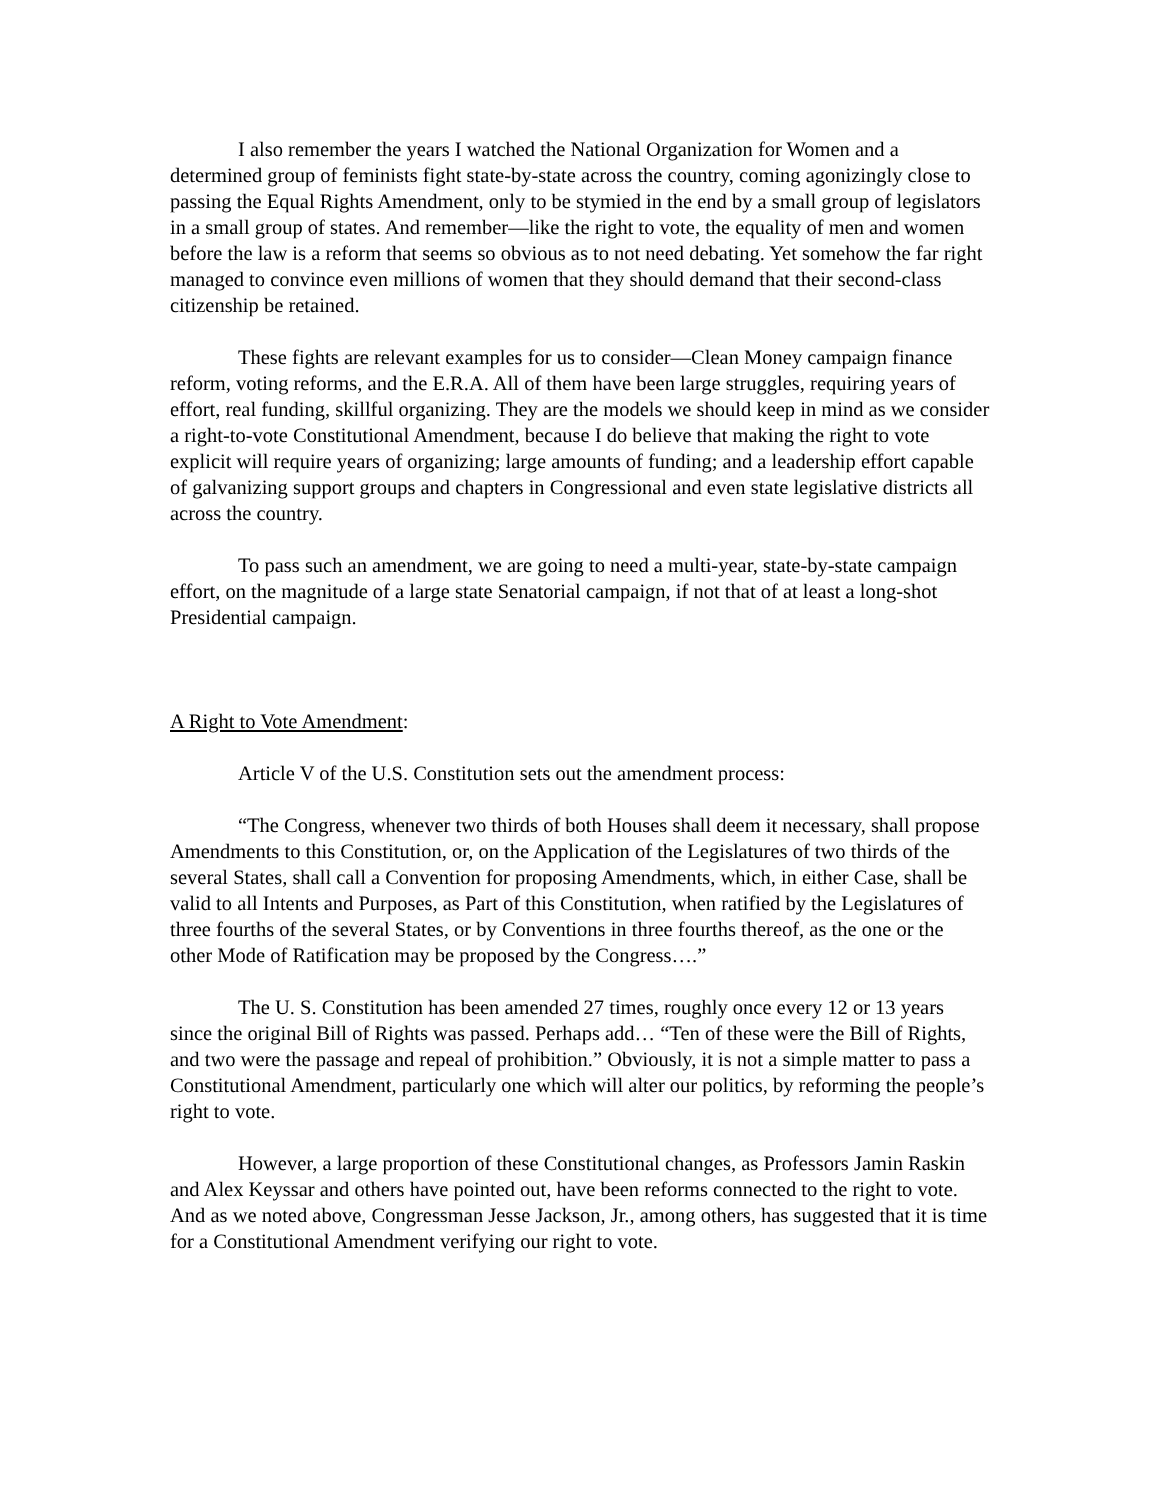I also remember the years I watched the National Organization for Women and a determined group of feminists fight state-by-state across the country, coming agonizingly close to passing the Equal Rights Amendment, only to be stymied in the end by a small group of legislators in a small group of states. And remember—like the right to vote, the equality of men and women before the law is a reform that seems so obvious as to not need debating. Yet somehow the far right managed to convince even millions of women that they should demand that their second-class citizenship be retained.
These fights are relevant examples for us to consider—Clean Money campaign finance reform, voting reforms, and the E.R.A. All of them have been large struggles, requiring years of effort, real funding, skillful organizing. They are the models we should keep in mind as we consider a right-to-vote Constitutional Amendment, because I do believe that making the right to vote explicit will require years of organizing; large amounts of funding; and a leadership effort capable of galvanizing support groups and chapters in Congressional and even state legislative districts all across the country.
To pass such an amendment, we are going to need a multi-year, state-by-state campaign effort, on the magnitude of a large state Senatorial campaign, if not that of at least a long-shot Presidential campaign.
A Right to Vote Amendment:
Article V of the U.S. Constitution sets out the amendment process:
“The Congress, whenever two thirds of both Houses shall deem it necessary, shall propose Amendments to this Constitution, or, on the Application of the Legislatures of two thirds of the several States, shall call a Convention for proposing Amendments, which, in either Case, shall be valid to all Intents and Purposes, as Part of this Constitution, when ratified by the Legislatures of three fourths of the several States, or by Conventions in three fourths thereof, as the one or the other Mode of Ratification may be proposed by the Congress….”
The U. S. Constitution has been amended 27 times, roughly once every 12 or 13 years since the original Bill of Rights was passed. Perhaps add… “Ten of these were the Bill of Rights, and two were the passage and repeal of prohibition.” Obviously, it is not a simple matter to pass a Constitutional Amendment, particularly one which will alter our politics, by reforming the people’s right to vote.
However, a large proportion of these Constitutional changes, as Professors Jamin Raskin and Alex Keyssar and others have pointed out, have been reforms connected to the right to vote. And as we noted above, Congressman Jesse Jackson, Jr., among others, has suggested that it is time for a Constitutional Amendment verifying our right to vote.